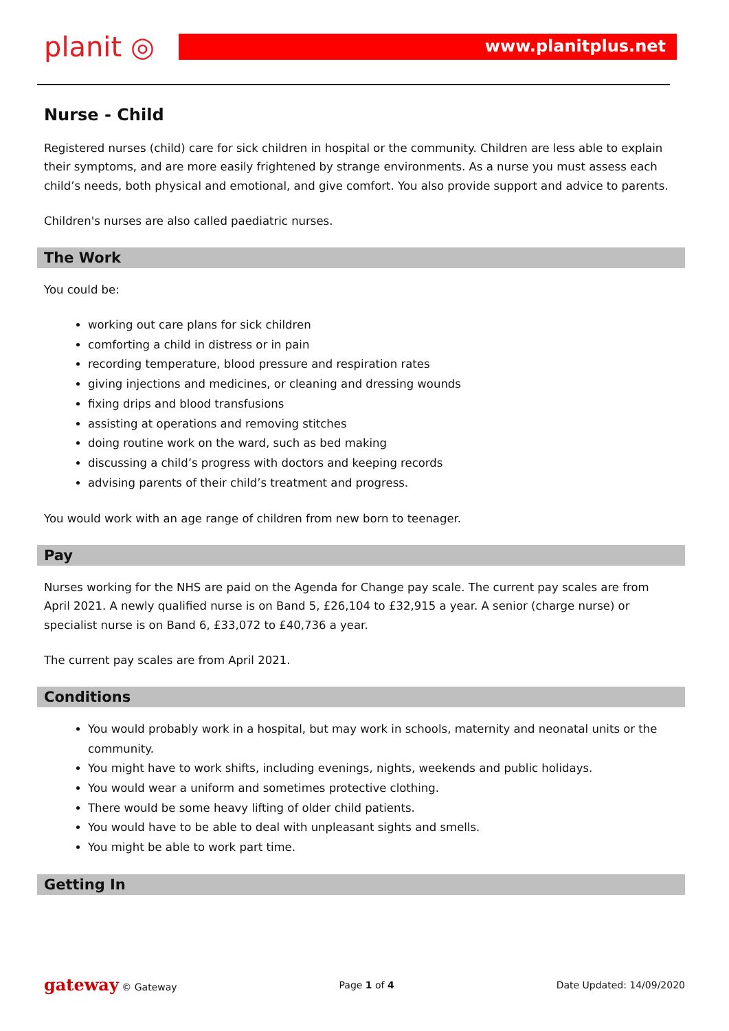planit ◎
www.planitplus.net
Nurse - Child
Registered nurses (child) care for sick children in hospital or the community. Children are less able to explain their symptoms, and are more easily frightened by strange environments. As a nurse you must assess each child’s needs, both physical and emotional, and give comfort. You also provide support and advice to parents.
Children's nurses are also called paediatric nurses.
The Work
You could be:
working out care plans for sick children
comforting a child in distress or in pain
recording temperature, blood pressure and respiration rates
giving injections and medicines, or cleaning and dressing wounds
fixing drips and blood transfusions
assisting at operations and removing stitches
doing routine work on the ward, such as bed making
discussing a child’s progress with doctors and keeping records
advising parents of their child’s treatment and progress.
You would work with an age range of children from new born to teenager.
Pay
Nurses working for the NHS are paid on the Agenda for Change pay scale. The current pay scales are from April 2021. A newly qualified nurse is on Band 5, £26,104 to £32,915 a year. A senior (charge nurse) or specialist nurse is on Band 6, £33,072 to £40,736 a year.
The current pay scales are from April 2021.
Conditions
You would probably work in a hospital, but may work in schools, maternity and neonatal units or the community.
You might have to work shifts, including evenings, nights, weekends and public holidays.
You would wear a uniform and sometimes protective clothing.
There would be some heavy lifting of older child patients.
You would have to be able to deal with unpleasant sights and smells.
You might be able to work part time.
Getting In
gateway © Gateway Page 1 of 4 Date Updated: 14/09/2020